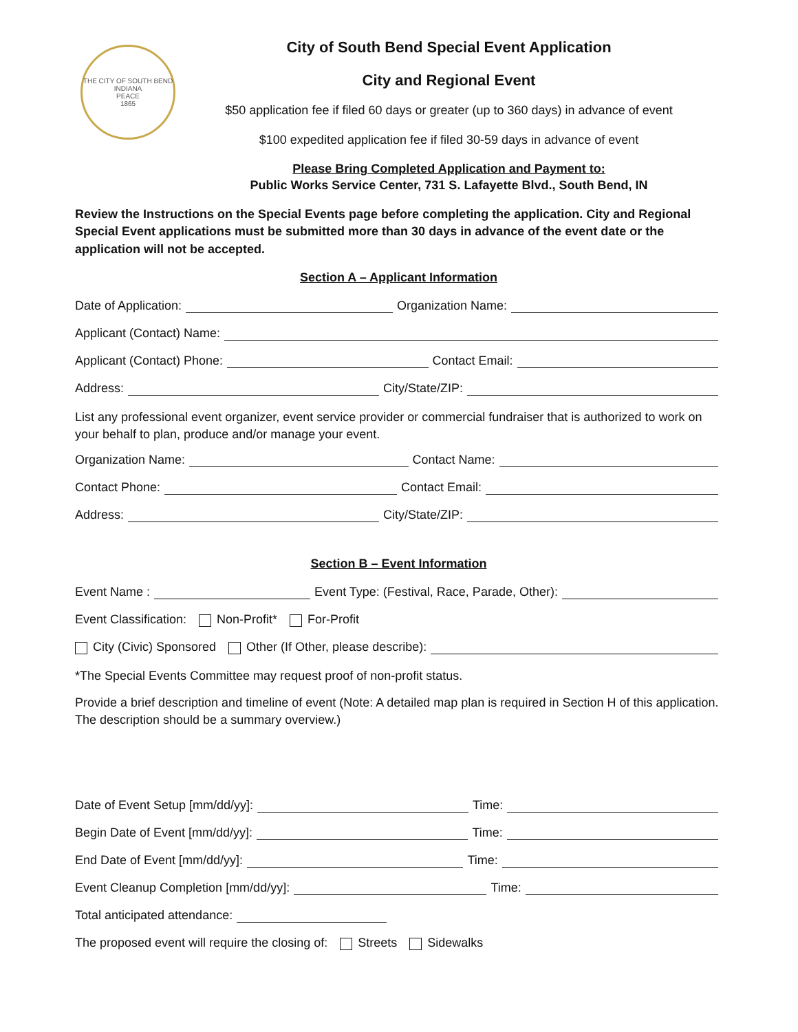THE CITY OF SOUTH BEND INDIANA
PEACE
1865
City of South Bend Special Event Application
City and Regional Event
$50 application fee if filed 60 days or greater (up to 360 days) in advance of event
$100 expedited application fee if filed 30-59 days in advance of event
Please Bring Completed Application and Payment to:
Public Works Service Center, 731 S. Lafayette Blvd., South Bend, IN
Review the Instructions on the Special Events page before completing the application. City and Regional Special Event applications must be submitted more than 30 days in advance of the event date or the application will not be accepted.
Section A – Applicant Information
Date of Application: Organization Name:
Applicant (Contact) Name:
Applicant (Contact) Phone: Contact Email:
Address: City/State/ZIP:
List any professional event organizer, event service provider or commercial fundraiser that is authorized to work on your behalf to plan, produce and/or manage your event.
Organization Name: Contact Name:
Contact Phone: Contact Email:
Address: City/State/ZIP:
Section B – Event Information
Event Name : Event Type: (Festival, Race, Parade, Other):
Event Classification: Non-Profit* For-Profit
City (Civic) Sponsored Other (If Other, please describe):
*The Special Events Committee may request proof of non-profit status.
Provide a brief description and timeline of event (Note: A detailed map plan is required in Section H of this application. The description should be a summary overview.)
Date of Event Setup [mm/dd/yy]: Time:
Begin Date of Event [mm/dd/yy]: Time:
End Date of Event [mm/dd/yy]: Time:
Event Cleanup Completion [mm/dd/yy]: Time:
Total anticipated attendance:
The proposed event will require the closing of: Streets Sidewalks